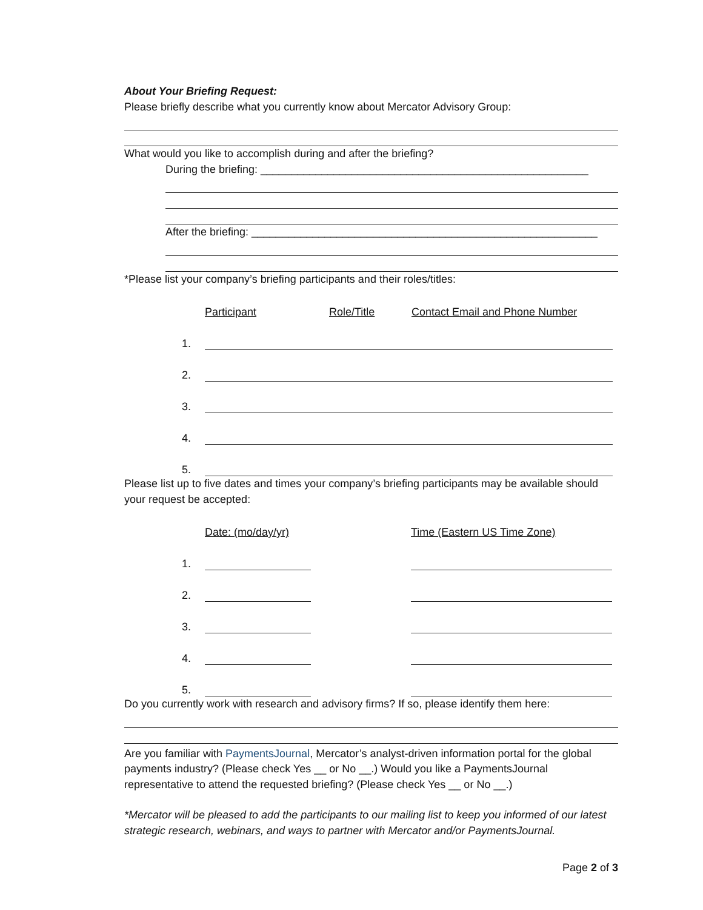About Your Briefing Request:
Please briefly describe what you currently know about Mercator Advisory Group:
What would you like to accomplish during and after the briefing?
During the briefing: ______________________________________________________
After the briefing: _________________________________________________________
*Please list your company’s briefing participants and their roles/titles:
| | Participant | Role/Title | Contact Email and Phone Number |
| --- | --- | --- | --- |
| 1. | | | |
| 2. | | | |
| 3. | | | |
| 4. | | | |
| 5. | | | |
Please list up to five dates and times your company’s briefing participants may be available should your request be accepted:
| | Date: (mo/day/yr) | | Time (Eastern US Time Zone) |
| --- | --- | --- | --- |
| 1. | | | |
| 2. | | | |
| 3. | | | |
| 4. | | | |
| 5. | | | |
Do you currently work with research and advisory firms? If so, please identify them here:
Are you familiar with PaymentsJournal, Mercator’s analyst-driven information portal for the global payments industry? (Please check Yes __ or No __.) Would you like a PaymentsJournal representative to attend the requested briefing? (Please check Yes __ or No __.)
*Mercator will be pleased to add the participants to our mailing list to keep you informed of our latest strategic research, webinars, and ways to partner with Mercator and/or PaymentsJournal.
Page 2 of 3